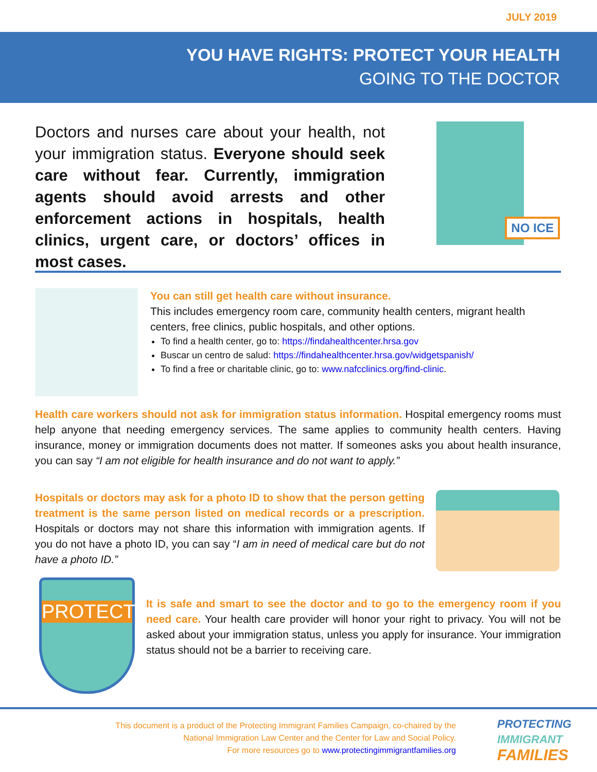JULY 2019
YOU HAVE RIGHTS: PROTECT YOUR HEALTH
GOING TO THE DOCTOR
Doctors and nurses care about your health, not your immigration status. Everyone should seek care without fear. Currently, immigration agents should avoid arrests and other enforcement actions in hospitals, health clinics, urgent care, or doctors’ offices in most cases.
NO ICE
You can still get health care without insurance.
This includes emergency room care, community health centers, migrant health centers, free clinics, public hospitals, and other options.
To find a health center, go to: https://findahealthcenter.hrsa.gov
Buscar un centro de salud: https://findahealthcenter.hrsa.gov/widgetspanish/
To find a free or charitable clinic, go to: www.nafcclinics.org/find-clinic.
Health care workers should not ask for immigration status information. Hospital emergency rooms must help anyone that needing emergency services. The same applies to community health centers. Having insurance, money or immigration documents does not matter. If someones asks you about health insurance, you can say “I am not eligible for health insurance and do not want to apply.”
Hospitals or doctors may ask for a photo ID to show that the person getting treatment is the same person listed on medical records or a prescription. Hospitals or doctors may not share this information with immigration agents. If you do not have a photo ID, you can say “I am in need of medical care but do not have a photo ID.”
PROTECT
It is safe and smart to see the doctor and to go to the emergency room if you need care. Your health care provider will honor your right to privacy. You will not be asked about your immigration status, unless you apply for insurance. Your immigration status should not be a barrier to receiving care.
This document is a product of the Protecting Immigrant Families Campaign, co-chaired by the
National Immigration Law Center and the Center for Law and Social Policy.
For more resources go to www.protectingimmigrantfamilies.org
PROTECTING
IMMIGRANT
FAMILIES